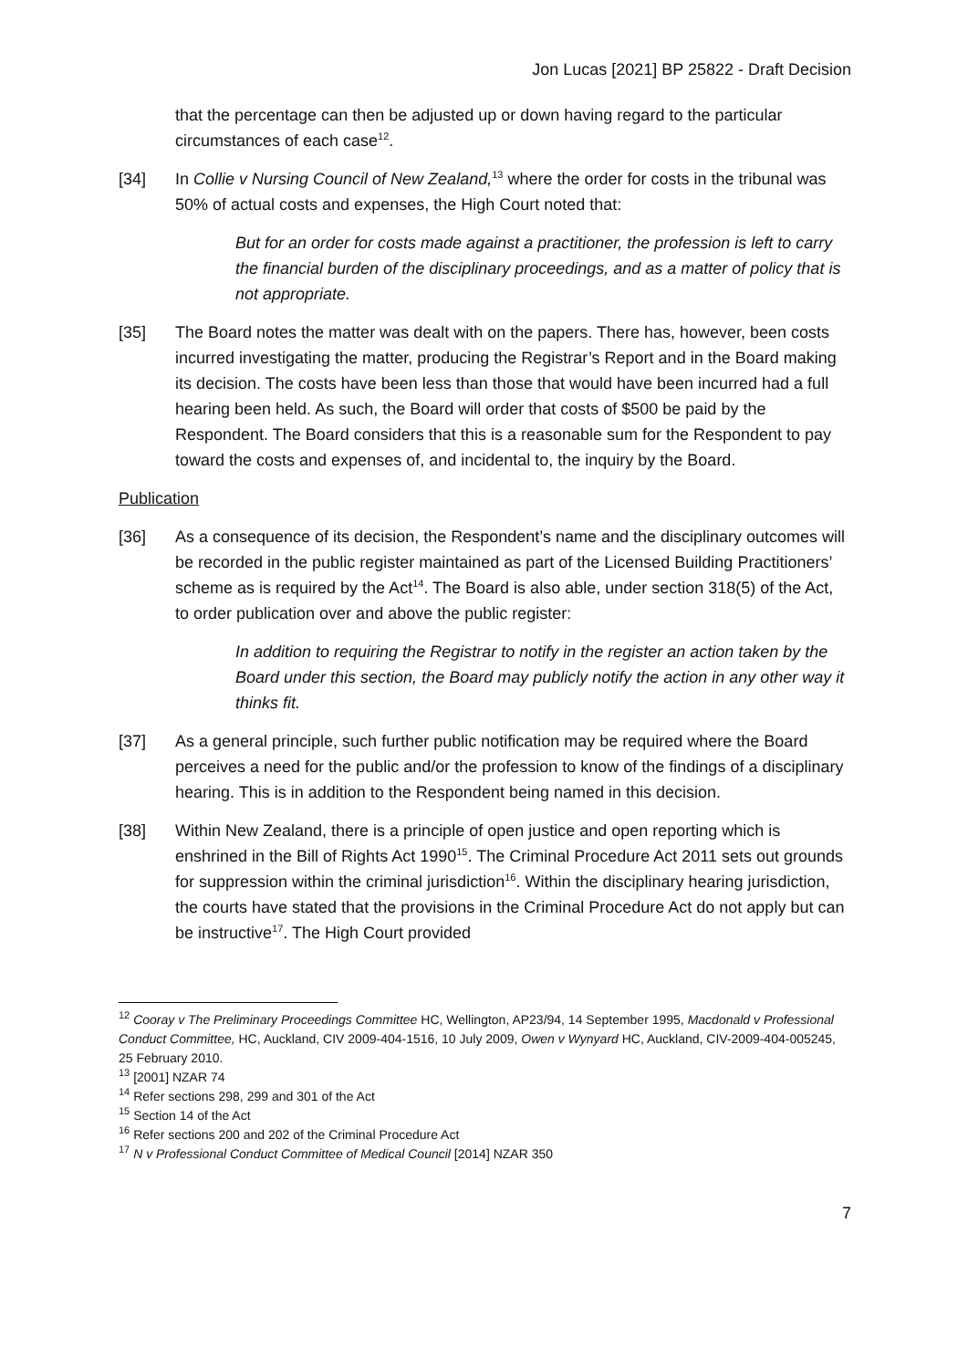Jon Lucas [2021] BP 25822 - Draft Decision
that the percentage can then be adjusted up or down having regard to the particular circumstances of each case<sup>12</sup>.
[34] In Collie v Nursing Council of New Zealand,<sup>13</sup> where the order for costs in the tribunal was 50% of actual costs and expenses, the High Court noted that:
But for an order for costs made against a practitioner, the profession is left to carry the financial burden of the disciplinary proceedings, and as a matter of policy that is not appropriate.
[35] The Board notes the matter was dealt with on the papers. There has, however, been costs incurred investigating the matter, producing the Registrar’s Report and in the Board making its decision. The costs have been less than those that would have been incurred had a full hearing been held. As such, the Board will order that costs of $500 be paid by the Respondent. The Board considers that this is a reasonable sum for the Respondent to pay toward the costs and expenses of, and incidental to, the inquiry by the Board.
Publication
[36] As a consequence of its decision, the Respondent’s name and the disciplinary outcomes will be recorded in the public register maintained as part of the Licensed Building Practitioners’ scheme as is required by the Act<sup>14</sup>. The Board is also able, under section 318(5) of the Act, to order publication over and above the public register:
In addition to requiring the Registrar to notify in the register an action taken by the Board under this section, the Board may publicly notify the action in any other way it thinks fit.
[37] As a general principle, such further public notification may be required where the Board perceives a need for the public and/or the profession to know of the findings of a disciplinary hearing. This is in addition to the Respondent being named in this decision.
[38] Within New Zealand, there is a principle of open justice and open reporting which is enshrined in the Bill of Rights Act 1990<sup>15</sup>. The Criminal Procedure Act 2011 sets out grounds for suppression within the criminal jurisdiction<sup>16</sup>. Within the disciplinary hearing jurisdiction, the courts have stated that the provisions in the Criminal Procedure Act do not apply but can be instructive<sup>17</sup>. The High Court provided
<sup>12</sup> Cooray v The Preliminary Proceedings Committee HC, Wellington, AP23/94, 14 September 1995, Macdonald v Professional Conduct Committee, HC, Auckland, CIV 2009-404-1516, 10 July 2009, Owen v Wynyard HC, Auckland, CIV-2009-404-005245, 25 February 2010.
<sup>13</sup> [2001] NZAR 74
<sup>14</sup> Refer sections 298, 299 and 301 of the Act
<sup>15</sup> Section 14 of the Act
<sup>16</sup> Refer sections 200 and 202 of the Criminal Procedure Act
<sup>17</sup> N v Professional Conduct Committee of Medical Council [2014] NZAR 350
7